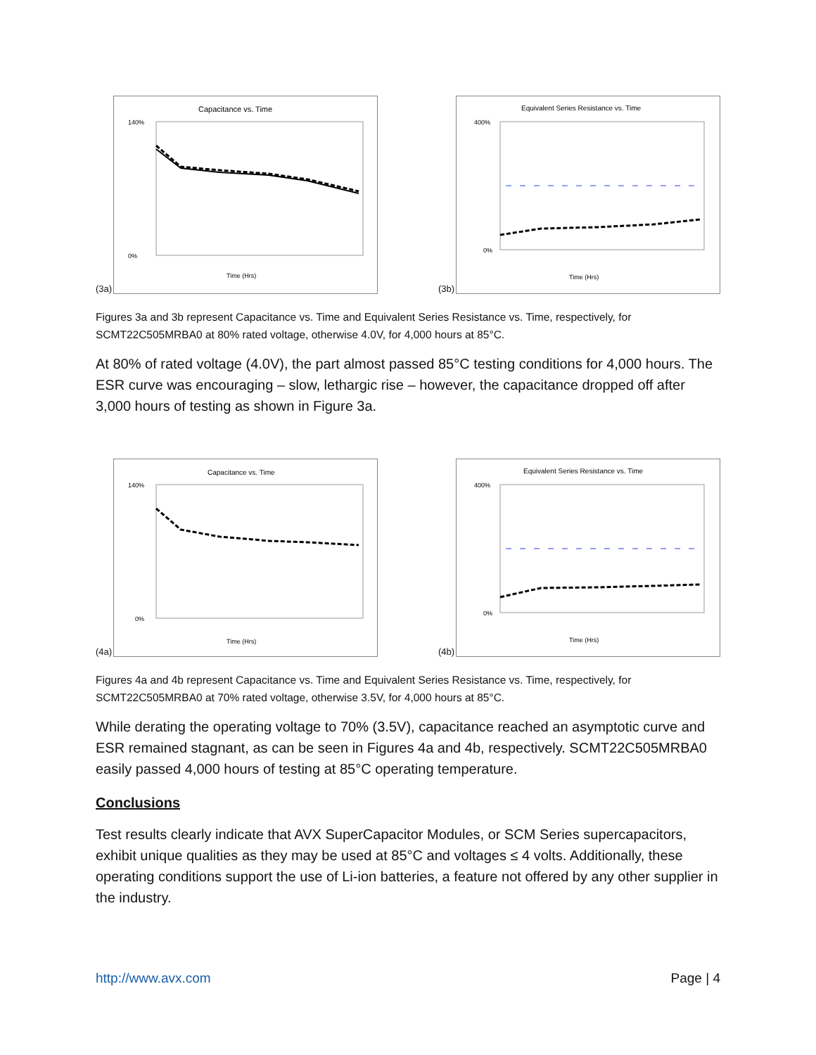(3a)
Capacitance vs. Time
140%
0%
Time (Hrs)
(3b)
Equivalent Series Resistance vs. Time
400%
0%
Time (Hrs)
Figures 3a and 3b represent Capacitance vs. Time and Equivalent Series Resistance vs. Time, respectively, for SCMT22C505MRBA0 at 80% rated voltage, otherwise 4.0V, for 4,000 hours at 85°C.
At 80% of rated voltage (4.0V), the part almost passed 85°C testing conditions for 4,000 hours. The ESR curve was encouraging – slow, lethargic rise – however, the capacitance dropped off after 3,000 hours of testing as shown in Figure 3a.
(4a)
Capacitance vs. Time
140%
0%
Time (Hrs)
(4b)
Equivalent Series Resistance vs. Time
400%
0%
Time (Hrs)
Figures 4a and 4b represent Capacitance vs. Time and Equivalent Series Resistance vs. Time, respectively, for SCMT22C505MRBA0 at 70% rated voltage, otherwise 3.5V, for 4,000 hours at 85°C.
While derating the operating voltage to 70% (3.5V), capacitance reached an asymptotic curve and ESR remained stagnant, as can be seen in Figures 4a and 4b, respectively. SCMT22C505MRBA0 easily passed 4,000 hours of testing at 85°C operating temperature.
Conclusions
Test results clearly indicate that AVX SuperCapacitor Modules, or SCM Series supercapacitors, exhibit unique qualities as they may be used at 85°C and voltages ≤ 4 volts. Additionally, these operating conditions support the use of Li-ion batteries, a feature not offered by any other supplier in the industry.
http://www.avx.com Page | 4